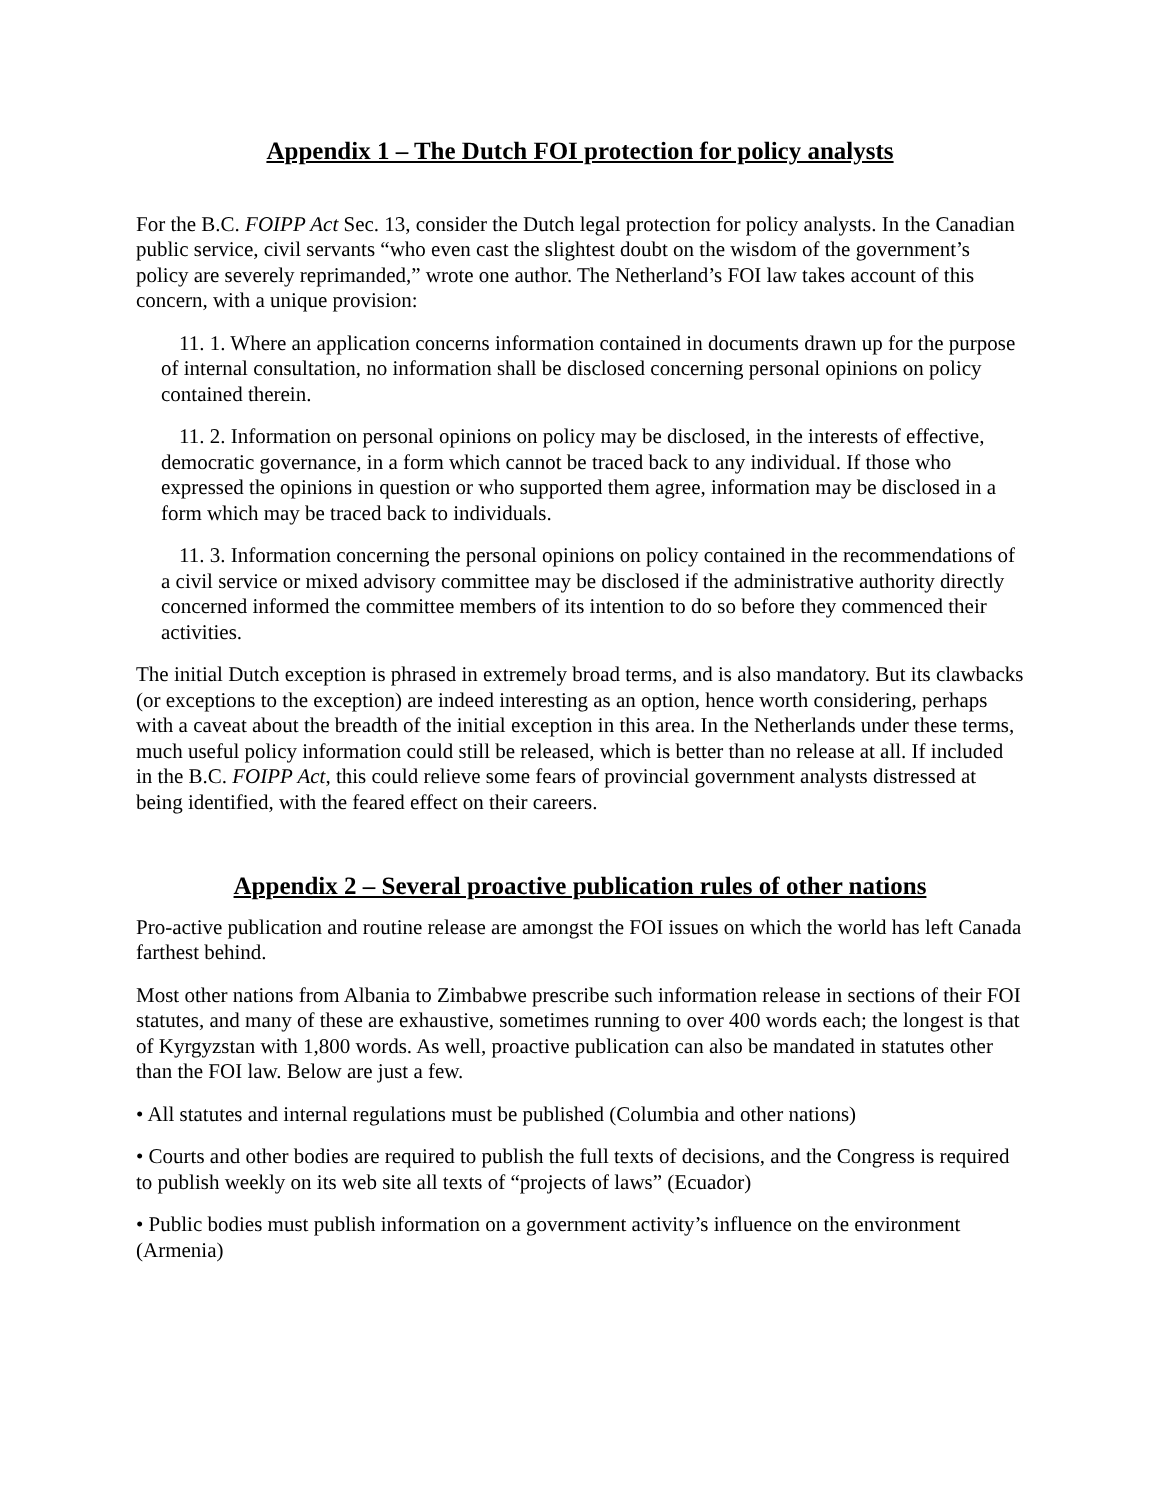Appendix 1 – The Dutch FOI protection for policy analysts
For the B.C. FOIPP Act Sec. 13, consider the Dutch legal protection for policy analysts. In the Canadian public service, civil servants “who even cast the slightest doubt on the wisdom of the government’s policy are severely reprimanded,” wrote one author. The Netherland’s FOI law takes account of this concern, with a unique provision:
11. 1. Where an application concerns information contained in documents drawn up for the purpose of internal consultation, no information shall be disclosed concerning personal opinions on policy contained therein.
11. 2. Information on personal opinions on policy may be disclosed, in the interests of effective, democratic governance, in a form which cannot be traced back to any individual. If those who expressed the opinions in question or who supported them agree, information may be disclosed in a form which may be traced back to individuals.
11. 3. Information concerning the personal opinions on policy contained in the recommendations of a civil service or mixed advisory committee may be disclosed if the administrative authority directly concerned informed the committee members of its intention to do so before they commenced their activities.
The initial Dutch exception is phrased in extremely broad terms, and is also mandatory. But its clawbacks (or exceptions to the exception) are indeed interesting as an option, hence worth considering, perhaps with a caveat about the breadth of the initial exception in this area. In the Netherlands under these terms, much useful policy information could still be released, which is better than no release at all. If included in the B.C. FOIPP Act, this could relieve some fears of provincial government analysts distressed at being identified, with the feared effect on their careers.
Appendix 2 – Several proactive publication rules of other nations
Pro-active publication and routine release are amongst the FOI issues on which the world has left Canada farthest behind.
Most other nations from Albania to Zimbabwe prescribe such information release in sections of their FOI statutes, and many of these are exhaustive, sometimes running to over 400 words each; the longest is that of Kyrgyzstan with 1,800 words. As well, proactive publication can also be mandated in statutes other than the FOI law. Below are just a few.
• All statutes and internal regulations must be published (Columbia and other nations)
• Courts and other bodies are required to publish the full texts of decisions, and the Congress is required to publish weekly on its web site all texts of “projects of laws” (Ecuador)
• Public bodies must publish information on a government activity’s influence on the environment (Armenia)